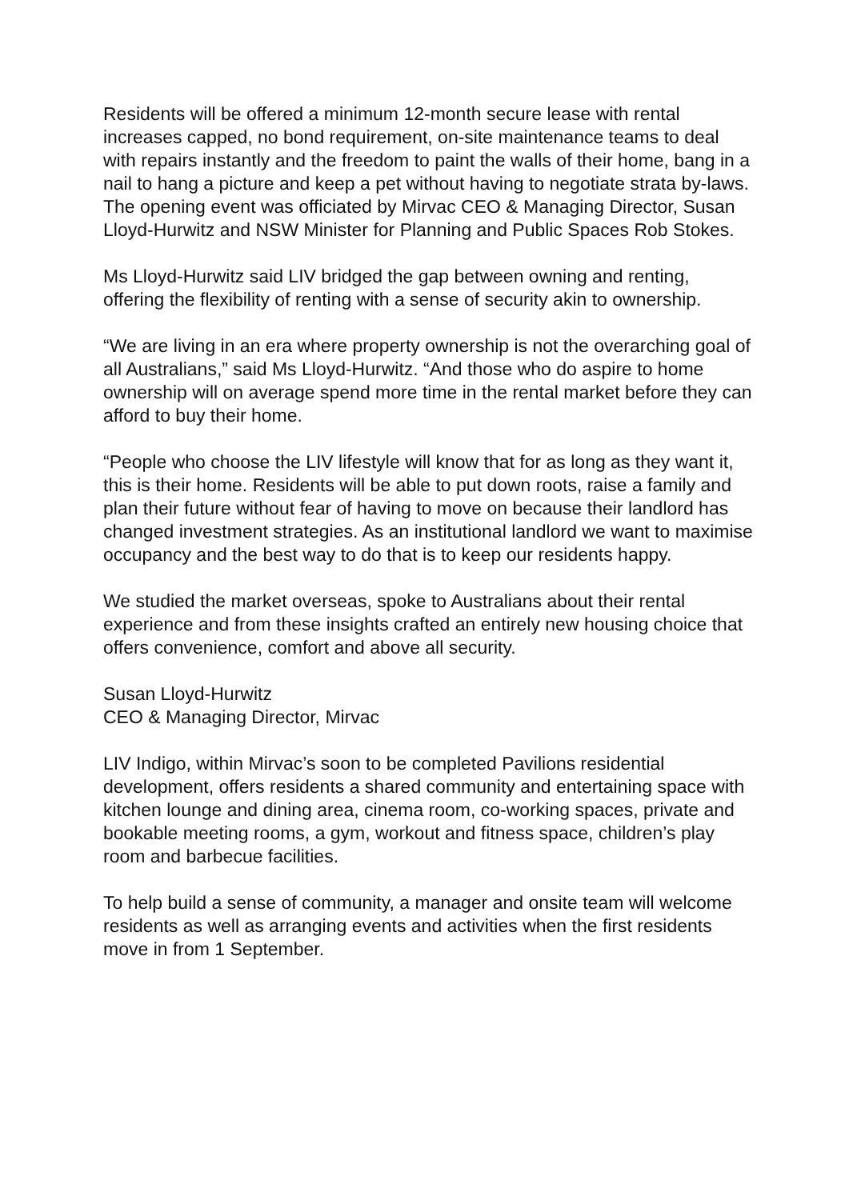Residents will be offered a minimum 12-month secure lease with rental increases capped, no bond requirement, on-site maintenance teams to deal with repairs instantly and the freedom to paint the walls of their home, bang in a nail to hang a picture and keep a pet without having to negotiate strata by-laws.
The opening event was officiated by Mirvac CEO & Managing Director, Susan Lloyd-Hurwitz and NSW Minister for Planning and Public Spaces Rob Stokes.
Ms Lloyd-Hurwitz said LIV bridged the gap between owning and renting, offering the flexibility of renting with a sense of security akin to ownership.
“We are living in an era where property ownership is not the overarching goal of all Australians,” said Ms Lloyd-Hurwitz. “And those who do aspire to home ownership will on average spend more time in the rental market before they can afford to buy their home.
“People who choose the LIV lifestyle will know that for as long as they want it, this is their home. Residents will be able to put down roots, raise a family and plan their future without fear of having to move on because their landlord has changed investment strategies. As an institutional landlord we want to maximise occupancy and the best way to do that is to keep our residents happy.
We studied the market overseas, spoke to Australians about their rental experience and from these insights crafted an entirely new housing choice that offers convenience, comfort and above all security.
Susan Lloyd-Hurwitz
CEO & Managing Director, Mirvac
LIV Indigo, within Mirvac’s soon to be completed Pavilions residential development, offers residents a shared community and entertaining space with kitchen lounge and dining area, cinema room, co-working spaces, private and bookable meeting rooms, a gym, workout and fitness space, children’s play room and barbecue facilities.
To help build a sense of community, a manager and onsite team will welcome residents as well as arranging events and activities when the first residents move in from 1 September.